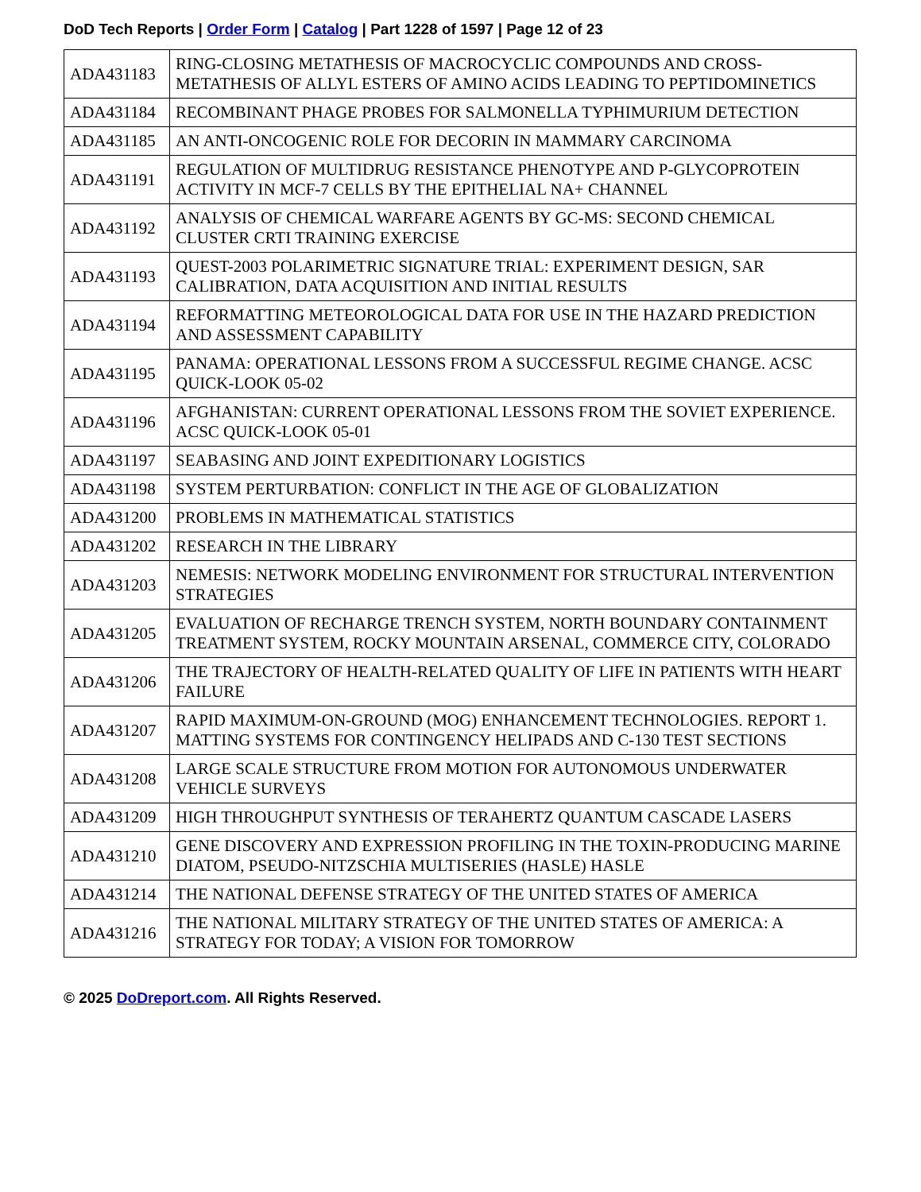DoD Tech Reports | Order Form | Catalog | Part 1228 of 1597 | Page 12 of 23
| ADA431183 | RING-CLOSING METATHESIS OF MACROCYCLIC COMPOUNDS AND CROSS-METATHESIS OF ALLYL ESTERS OF AMINO ACIDS LEADING TO PEPTIDOMINETICS |
| ADA431184 | RECOMBINANT PHAGE PROBES FOR SALMONELLA TYPHIMURIUM DETECTION |
| ADA431185 | AN ANTI-ONCOGENIC ROLE FOR DECORIN IN MAMMARY CARCINOMA |
| ADA431191 | REGULATION OF MULTIDRUG RESISTANCE PHENOTYPE AND P-GLYCOPROTEIN ACTIVITY IN MCF-7 CELLS BY THE EPITHELIAL NA+ CHANNEL |
| ADA431192 | ANALYSIS OF CHEMICAL WARFARE AGENTS BY GC-MS: SECOND CHEMICAL CLUSTER CRTI TRAINING EXERCISE |
| ADA431193 | QUEST-2003 POLARIMETRIC SIGNATURE TRIAL: EXPERIMENT DESIGN, SAR CALIBRATION, DATA ACQUISITION AND INITIAL RESULTS |
| ADA431194 | REFORMATTING METEOROLOGICAL DATA FOR USE IN THE HAZARD PREDICTION AND ASSESSMENT CAPABILITY |
| ADA431195 | PANAMA: OPERATIONAL LESSONS FROM A SUCCESSFUL REGIME CHANGE. ACSC QUICK-LOOK 05-02 |
| ADA431196 | AFGHANISTAN: CURRENT OPERATIONAL LESSONS FROM THE SOVIET EXPERIENCE. ACSC QUICK-LOOK 05-01 |
| ADA431197 | SEABASING AND JOINT EXPEDITIONARY LOGISTICS |
| ADA431198 | SYSTEM PERTURBATION: CONFLICT IN THE AGE OF GLOBALIZATION |
| ADA431200 | PROBLEMS IN MATHEMATICAL STATISTICS |
| ADA431202 | RESEARCH IN THE LIBRARY |
| ADA431203 | NEMESIS: NETWORK MODELING ENVIRONMENT FOR STRUCTURAL INTERVENTION STRATEGIES |
| ADA431205 | EVALUATION OF RECHARGE TRENCH SYSTEM, NORTH BOUNDARY CONTAINMENT TREATMENT SYSTEM, ROCKY MOUNTAIN ARSENAL, COMMERCE CITY, COLORADO |
| ADA431206 | THE TRAJECTORY OF HEALTH-RELATED QUALITY OF LIFE IN PATIENTS WITH HEART FAILURE |
| ADA431207 | RAPID MAXIMUM-ON-GROUND (MOG) ENHANCEMENT TECHNOLOGIES. REPORT 1. MATTING SYSTEMS FOR CONTINGENCY HELIPADS AND C-130 TEST SECTIONS |
| ADA431208 | LARGE SCALE STRUCTURE FROM MOTION FOR AUTONOMOUS UNDERWATER VEHICLE SURVEYS |
| ADA431209 | HIGH THROUGHPUT SYNTHESIS OF TERAHERTZ QUANTUM CASCADE LASERS |
| ADA431210 | GENE DISCOVERY AND EXPRESSION PROFILING IN THE TOXIN-PRODUCING MARINE DIATOM, PSEUDO-NITZSCHIA MULTISERIES (HASLE) HASLE |
| ADA431214 | THE NATIONAL DEFENSE STRATEGY OF THE UNITED STATES OF AMERICA |
| ADA431216 | THE NATIONAL MILITARY STRATEGY OF THE UNITED STATES OF AMERICA: A STRATEGY FOR TODAY; A VISION FOR TOMORROW |
© 2025 DoDreport.com. All Rights Reserved.